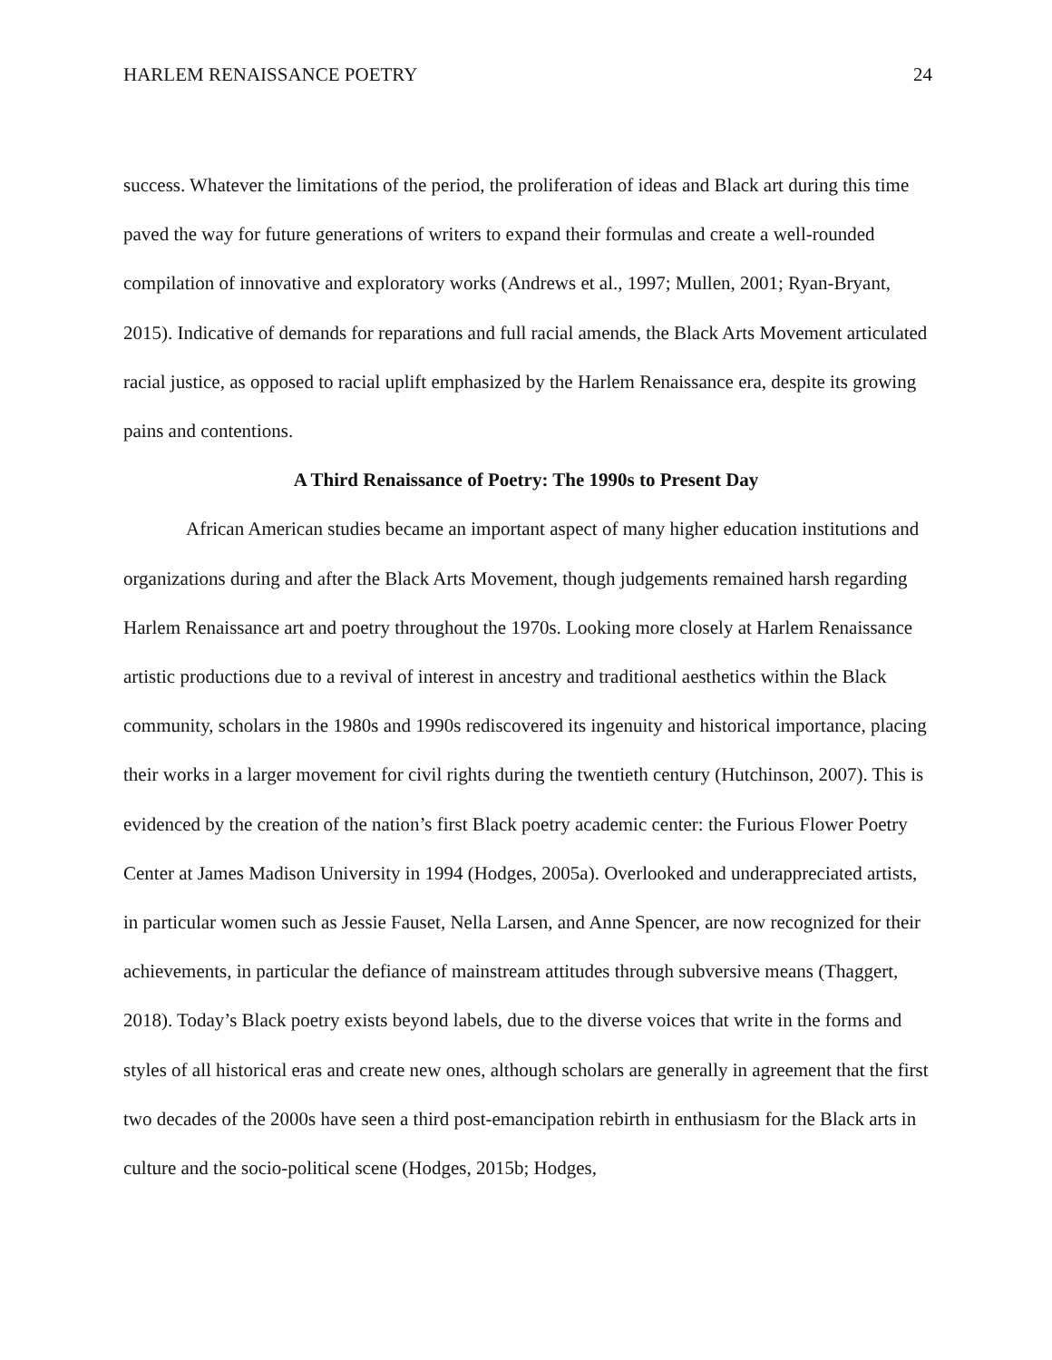HARLEM RENAISSANCE POETRY 24
success. Whatever the limitations of the period, the proliferation of ideas and Black art during this time paved the way for future generations of writers to expand their formulas and create a well-rounded compilation of innovative and exploratory works (Andrews et al., 1997; Mullen, 2001; Ryan-Bryant, 2015). Indicative of demands for reparations and full racial amends, the Black Arts Movement articulated racial justice, as opposed to racial uplift emphasized by the Harlem Renaissance era, despite its growing pains and contentions.
A Third Renaissance of Poetry: The 1990s to Present Day
African American studies became an important aspect of many higher education institutions and organizations during and after the Black Arts Movement, though judgements remained harsh regarding Harlem Renaissance art and poetry throughout the 1970s. Looking more closely at Harlem Renaissance artistic productions due to a revival of interest in ancestry and traditional aesthetics within the Black community, scholars in the 1980s and 1990s rediscovered its ingenuity and historical importance, placing their works in a larger movement for civil rights during the twentieth century (Hutchinson, 2007). This is evidenced by the creation of the nation’s first Black poetry academic center: the Furious Flower Poetry Center at James Madison University in 1994 (Hodges, 2005a). Overlooked and underappreciated artists, in particular women such as Jessie Fauset, Nella Larsen, and Anne Spencer, are now recognized for their achievements, in particular the defiance of mainstream attitudes through subversive means (Thaggert, 2018). Today’s Black poetry exists beyond labels, due to the diverse voices that write in the forms and styles of all historical eras and create new ones, although scholars are generally in agreement that the first two decades of the 2000s have seen a third post-emancipation rebirth in enthusiasm for the Black arts in culture and the socio-political scene (Hodges, 2015b; Hodges,